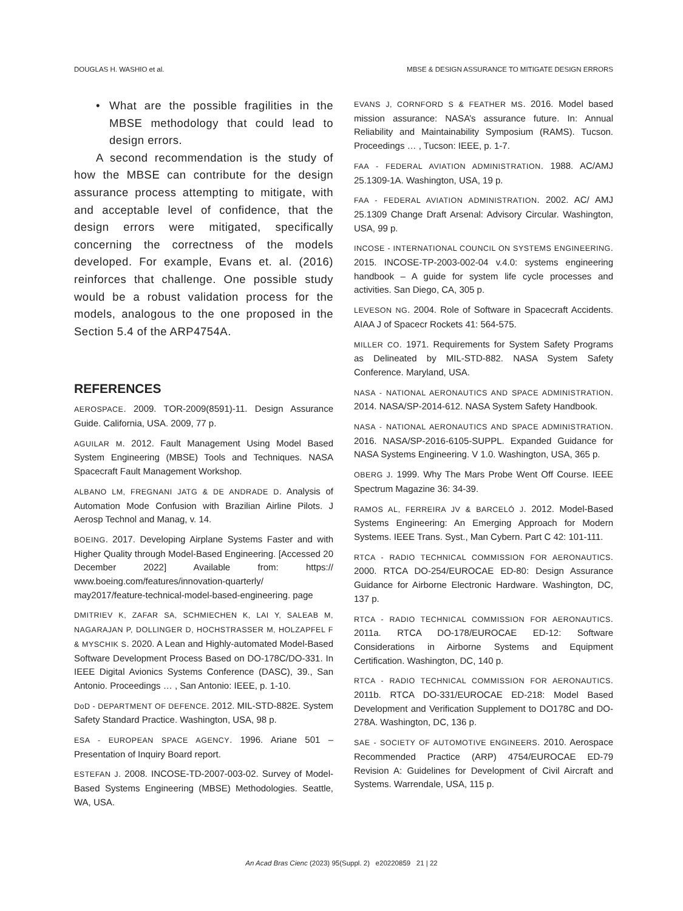DOUGLAS H. WASHIO et al. MBSE & DESIGN ASSURANCE TO MITIGATE DESIGN ERRORS
• What are the possible fragilities in the MBSE methodology that could lead to design errors.
A second recommendation is the study of how the MBSE can contribute for the design assurance process attempting to mitigate, with and acceptable level of confidence, that the design errors were mitigated, specifically concerning the correctness of the models developed. For example, Evans et. al. (2016) reinforces that challenge. One possible study would be a robust validation process for the models, analogous to the one proposed in the Section 5.4 of the ARP4754A.
REFERENCES
AEROSPACE. 2009. TOR-2009(8591)-11. Design Assurance Guide. California, USA. 2009, 77 p.
AGUILAR M. 2012. Fault Management Using Model Based System Engineering (MBSE) Tools and Techniques. NASA Spacecraft Fault Management Workshop.
ALBANO LM, FREGNANI JATG & DE ANDRADE D. Analysis of Automation Mode Confusion with Brazilian Airline Pilots. J Aerosp Technol and Manag, v. 14.
BOEING. 2017. Developing Airplane Systems Faster and with Higher Quality through Model-Based Engineering. [Accessed 20 December 2022] Available from: https:// www.boeing.com/features/innovation-quarterly/ may2017/feature-technical-model-based-engineering. page
DMITRIEV K, ZAFAR SA, SCHMIECHEN K, LAI Y, SALEAB M, NAGARAJAN P, DOLLINGER D, HOCHSTRASSER M, HOLZAPFEL F & MYSCHIK S. 2020. A Lean and Highly-automated Model-Based Software Development Process Based on DO-178C/DO-331. In IEEE Digital Avionics Systems Conference (DASC), 39., San Antonio. Proceedings … , San Antonio: IEEE, p. 1-10.
DoD - DEPARTMENT OF DEFENCE. 2012. MIL-STD-882E. System Safety Standard Practice. Washington, USA, 98 p.
ESA - EUROPEAN SPACE AGENCY. 1996. Ariane 501 – Presentation of Inquiry Board report.
ESTEFAN J. 2008. INCOSE-TD-2007-003-02. Survey of Model-Based Systems Engineering (MBSE) Methodologies. Seattle, WA, USA.
EVANS J, CORNFORD S & FEATHER MS. 2016. Model based mission assurance: NASA’s assurance future. In: Annual Reliability and Maintainability Symposium (RAMS). Tucson. Proceedings … , Tucson: IEEE, p. 1-7.
FAA - FEDERAL AVIATION ADMINISTRATION. 1988. AC/AMJ 25.1309-1A. Washington, USA, 19 p.
FAA - FEDERAL AVIATION ADMINISTRATION. 2002. AC/ AMJ 25.1309 Change Draft Arsenal: Advisory Circular. Washington, USA, 99 p.
INCOSE - INTERNATIONAL COUNCIL ON SYSTEMS ENGINEERING. 2015. INCOSE-TP-2003-002-04 v.4.0: systems engineering handbook – A guide for system life cycle processes and activities. San Diego, CA, 305 p.
LEVESON NG. 2004. Role of Software in Spacecraft Accidents. AIAA J of Spacecr Rockets 41: 564-575.
MILLER CO. 1971. Requirements for System Safety Programs as Delineated by MIL-STD-882. NASA System Safety Conference. Maryland, USA.
NASA - NATIONAL AERONAUTICS AND SPACE ADMINISTRATION. 2014. NASA/SP-2014-612. NASA System Safety Handbook.
NASA - NATIONAL AERONAUTICS AND SPACE ADMINISTRATION. 2016. NASA/SP-2016-6105-SUPPL. Expanded Guidance for NASA Systems Engineering. V 1.0. Washington, USA, 365 p.
OBERG J. 1999. Why The Mars Probe Went Off Course. IEEE Spectrum Magazine 36: 34-39.
RAMOS AL, FERREIRA JV & BARCELÓ J. 2012. Model-Based Systems Engineering: An Emerging Approach for Modern Systems. IEEE Trans. Syst., Man Cybern. Part C 42: 101-111.
RTCA - RADIO TECHNICAL COMMISSION FOR AERONAUTICS. 2000. RTCA DO-254/EUROCAE ED-80: Design Assurance Guidance for Airborne Electronic Hardware. Washington, DC, 137 p.
RTCA - RADIO TECHNICAL COMMISSION FOR AERONAUTICS. 2011a. RTCA DO-178/EUROCAE ED-12: Software Considerations in Airborne Systems and Equipment Certification. Washington, DC, 140 p.
RTCA - RADIO TECHNICAL COMMISSION FOR AERONAUTICS. 2011b. RTCA DO-331/EUROCAE ED-218: Model Based Development and Verification Supplement to DO178C and DO-278A. Washington, DC, 136 p.
SAE - SOCIETY OF AUTOMOTIVE ENGINEERS. 2010. Aerospace Recommended Practice (ARP) 4754/EUROCAE ED-79 Revision A: Guidelines for Development of Civil Aircraft and Systems. Warrendale, USA, 115 p.
An Acad Bras Cienc (2023) 95(Suppl. 2) e20220859 21 | 22